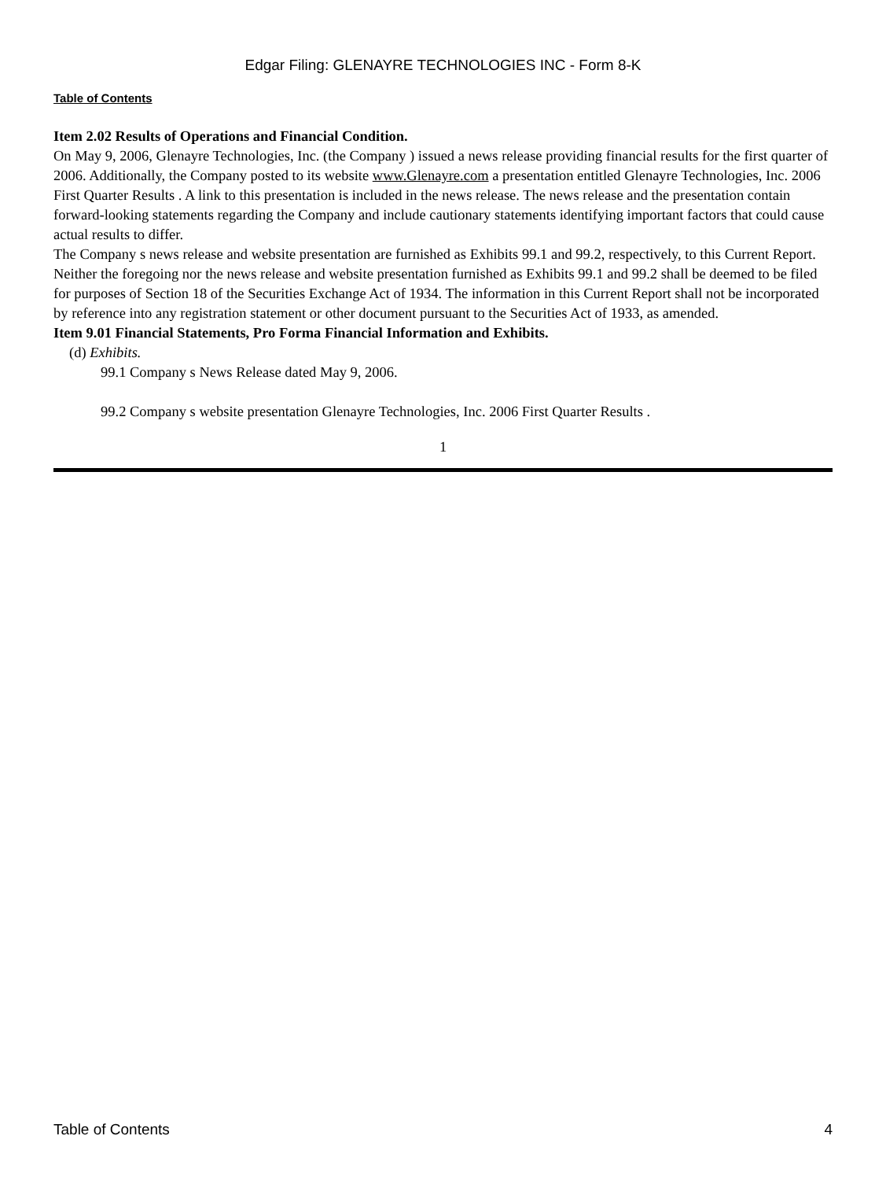Edgar Filing: GLENAYRE TECHNOLOGIES INC - Form 8-K
Table of Contents
Item 2.02 Results of Operations and Financial Condition.
On May 9, 2006, Glenayre Technologies, Inc. (the Company ) issued a news release providing financial results for the first quarter of 2006. Additionally, the Company posted to its website www.Glenayre.com a presentation entitled Glenayre Technologies, Inc. 2006 First Quarter Results . A link to this presentation is included in the news release. The news release and the presentation contain forward-looking statements regarding the Company and include cautionary statements identifying important factors that could cause actual results to differ.
The Company s news release and website presentation are furnished as Exhibits 99.1 and 99.2, respectively, to this Current Report.
Neither the foregoing nor the news release and website presentation furnished as Exhibits 99.1 and 99.2 shall be deemed to be filed for purposes of Section 18 of the Securities Exchange Act of 1934. The information in this Current Report shall not be incorporated by reference into any registration statement or other document pursuant to the Securities Act of 1933, as amended.
Item 9.01 Financial Statements, Pro Forma Financial Information and Exhibits.
(d) Exhibits.
99.1 Company s News Release dated May 9, 2006.
99.2 Company s website presentation Glenayre Technologies, Inc. 2006 First Quarter Results .
1
Table of Contents 4